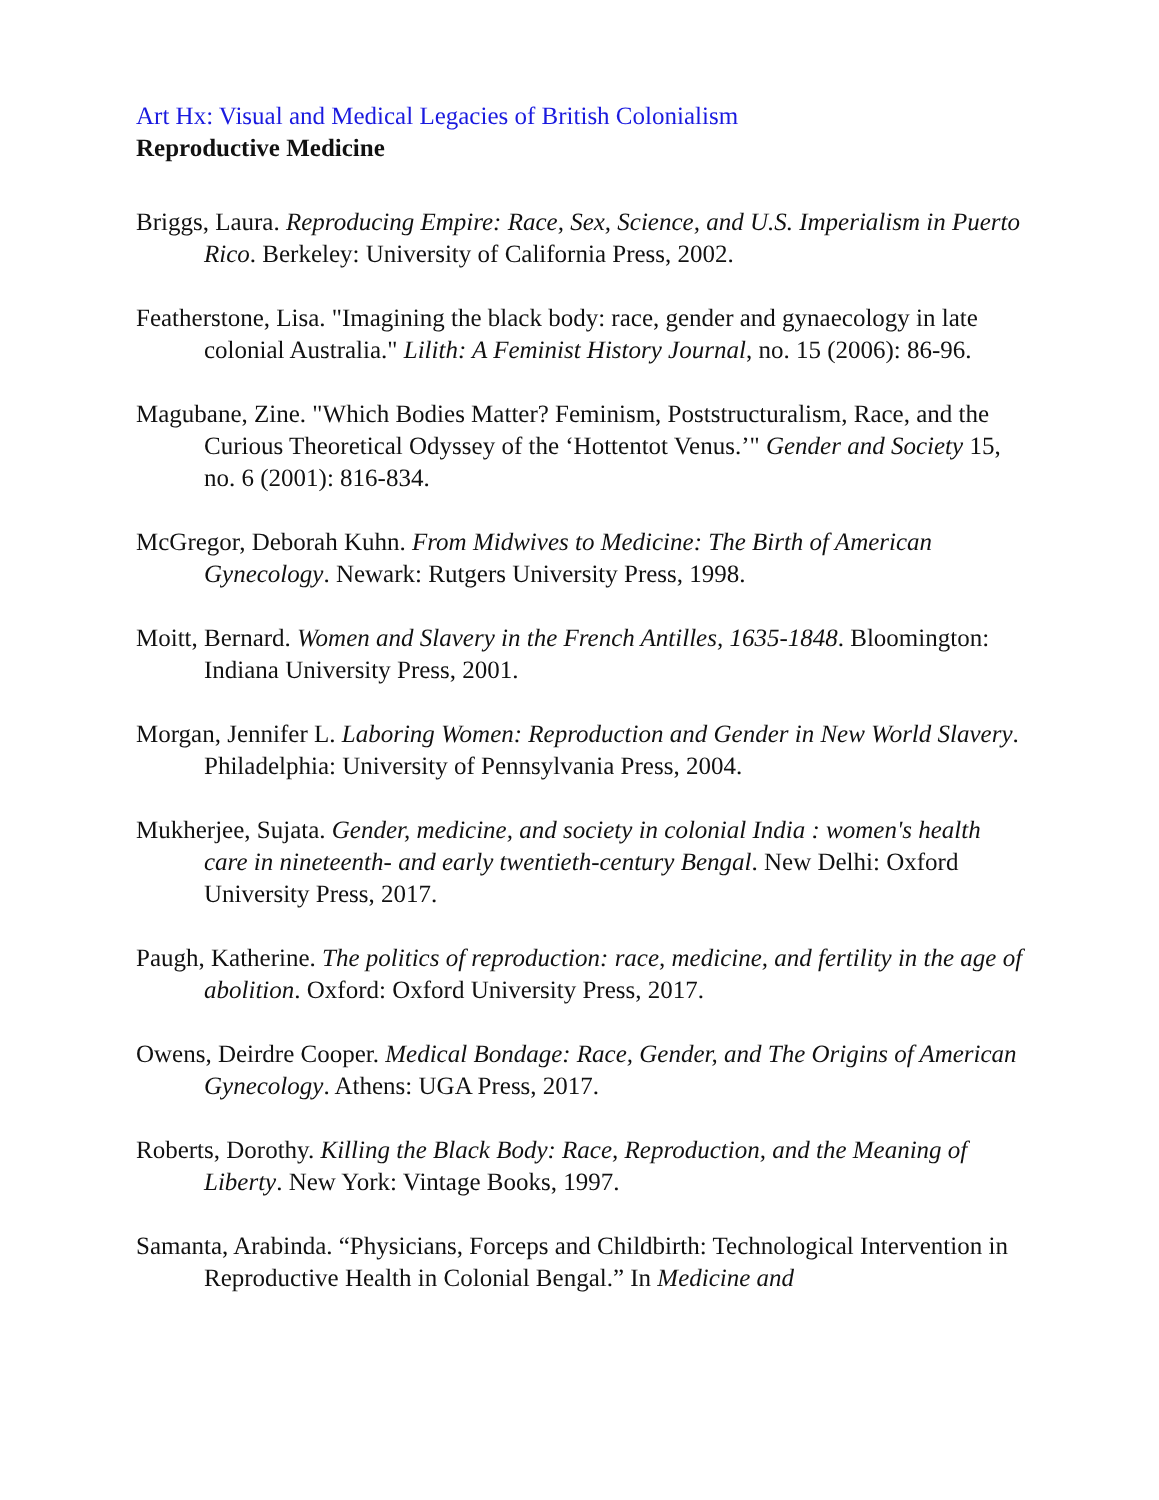Art Hx: Visual and Medical Legacies of British Colonialism
Reproductive Medicine
Briggs, Laura. Reproducing Empire: Race, Sex, Science, and U.S. Imperialism in Puerto Rico. Berkeley: University of California Press, 2002.
Featherstone, Lisa. "Imagining the black body: race, gender and gynaecology in late colonial Australia." Lilith: A Feminist History Journal, no. 15 (2006): 86-96.
Magubane, Zine. "Which Bodies Matter? Feminism, Poststructuralism, Race, and the Curious Theoretical Odyssey of the ‘Hottentot Venus.’" Gender and Society 15, no. 6 (2001): 816-834.
McGregor, Deborah Kuhn. From Midwives to Medicine: The Birth of American Gynecology. Newark: Rutgers University Press, 1998.
Moitt, Bernard. Women and Slavery in the French Antilles, 1635-1848. Bloomington: Indiana University Press, 2001.
Morgan, Jennifer L. Laboring Women: Reproduction and Gender in New World Slavery. Philadelphia: University of Pennsylvania Press, 2004.
Mukherjee, Sujata. Gender, medicine, and society in colonial India : women's health care in nineteenth- and early twentieth-century Bengal. New Delhi: Oxford University Press, 2017.
Paugh, Katherine. The politics of reproduction: race, medicine, and fertility in the age of abolition. Oxford: Oxford University Press, 2017.
Owens, Deirdre Cooper. Medical Bondage: Race, Gender, and The Origins of American Gynecology. Athens: UGA Press, 2017.
Roberts, Dorothy. Killing the Black Body: Race, Reproduction, and the Meaning of Liberty. New York: Vintage Books, 1997.
Samanta, Arabinda. “Physicians, Forceps and Childbirth: Technological Intervention in Reproductive Health in Colonial Bengal.” In Medicine and